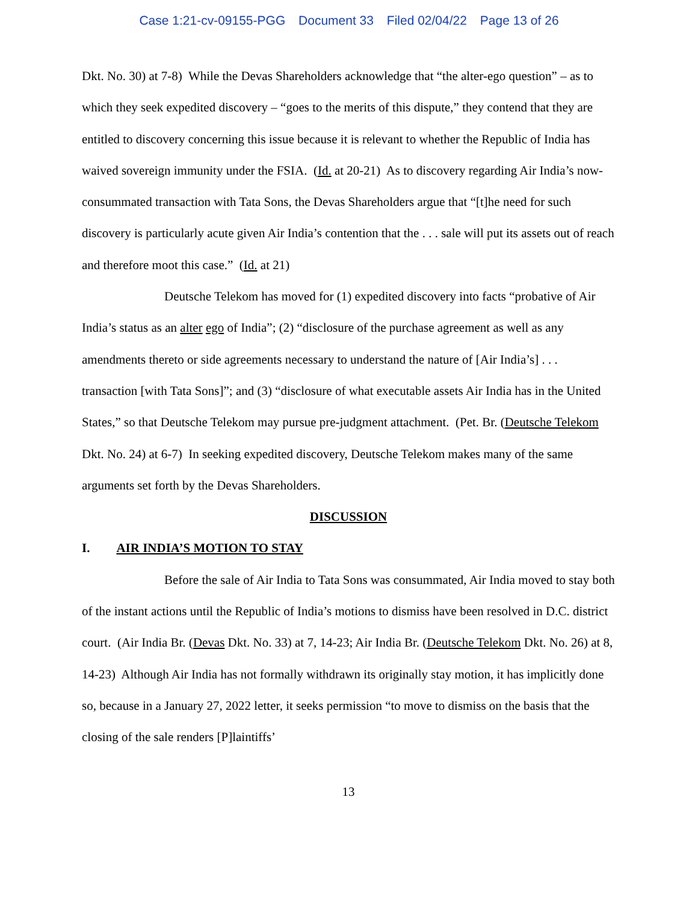Case 1:21-cv-09155-PGG Document 33 Filed 02/04/22 Page 13 of 26
Dkt. No. 30) at 7-8) While the Devas Shareholders acknowledge that “the alter-ego question” – as to which they seek expedited discovery – “goes to the merits of this dispute,” they contend that they are entitled to discovery concerning this issue because it is relevant to whether the Republic of India has waived sovereign immunity under the FSIA. (Id. at 20-21) As to discovery regarding Air India’s now-consummated transaction with Tata Sons, the Devas Shareholders argue that “[t]he need for such discovery is particularly acute given Air India’s contention that the . . . sale will put its assets out of reach and therefore moot this case.” (Id. at 21)
Deutsche Telekom has moved for (1) expedited discovery into facts “probative of Air India’s status as an alter ego of India”; (2) “disclosure of the purchase agreement as well as any amendments thereto or side agreements necessary to understand the nature of [Air India’s] . . . transaction [with Tata Sons]”; and (3) “disclosure of what executable assets Air India has in the United States,” so that Deutsche Telekom may pursue pre-judgment attachment. (Pet. Br. (Deutsche Telekom Dkt. No. 24) at 6-7) In seeking expedited discovery, Deutsche Telekom makes many of the same arguments set forth by the Devas Shareholders.
DISCUSSION
I. AIR INDIA’S MOTION TO STAY
Before the sale of Air India to Tata Sons was consummated, Air India moved to stay both of the instant actions until the Republic of India’s motions to dismiss have been resolved in D.C. district court. (Air India Br. (Devas Dkt. No. 33) at 7, 14-23; Air India Br. (Deutsche Telekom Dkt. No. 26) at 8, 14-23) Although Air India has not formally withdrawn its originally stay motion, it has implicitly done so, because in a January 27, 2022 letter, it seeks permission “to move to dismiss on the basis that the closing of the sale renders [P]laintiffs’
13